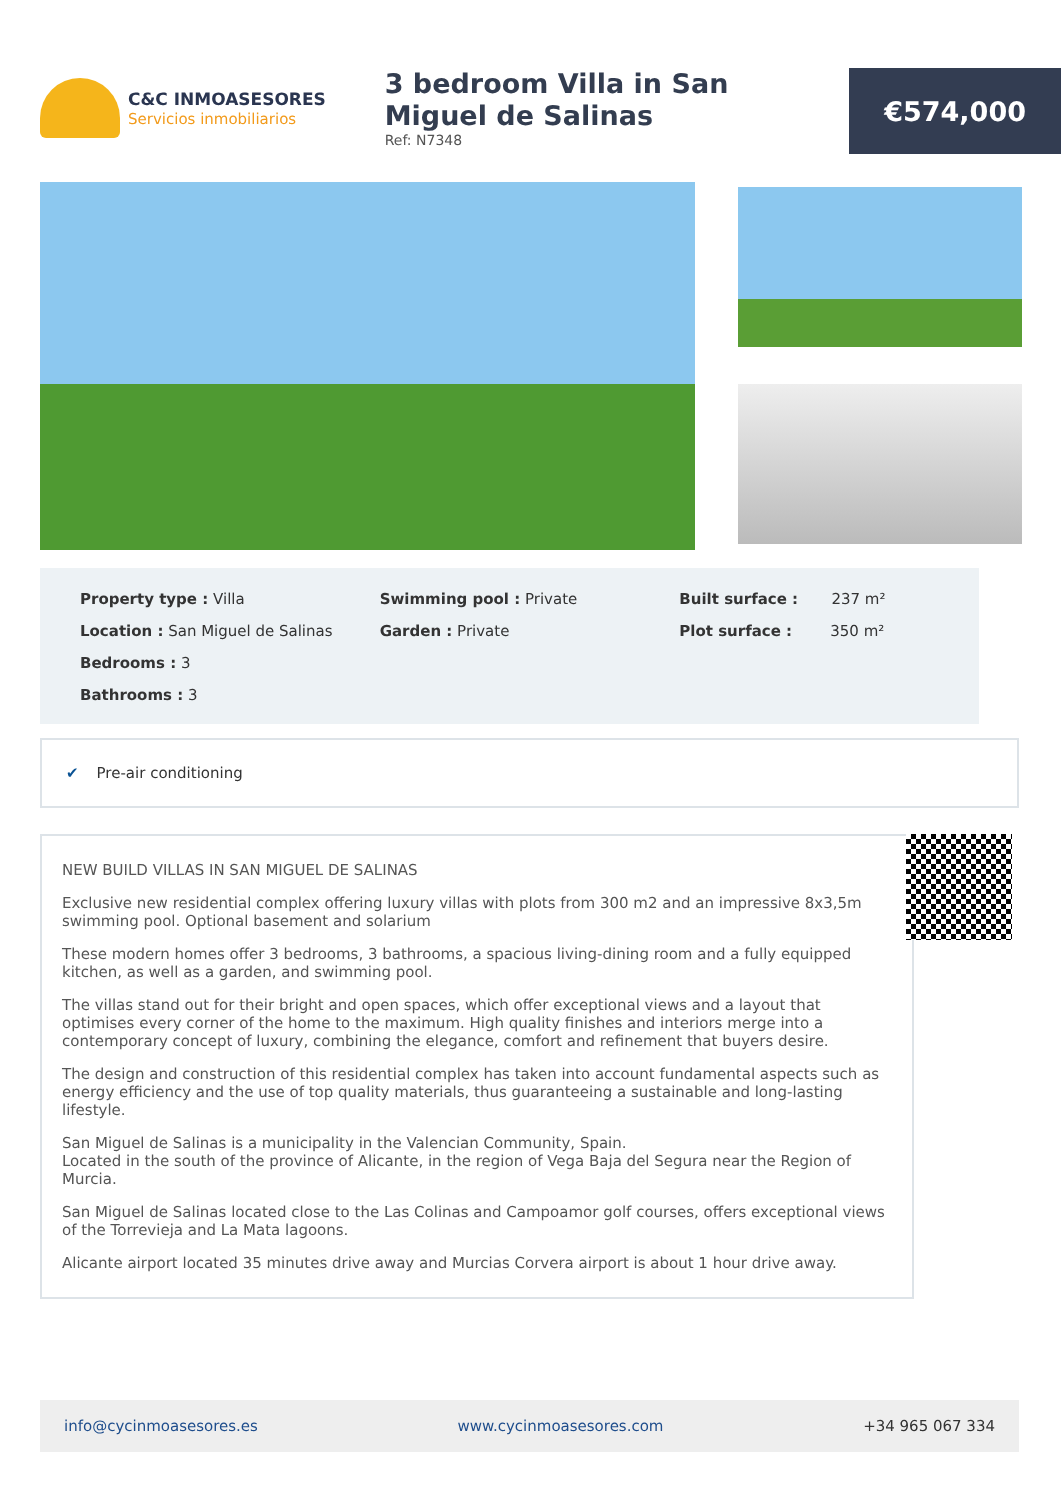C&C INMOASESORES
Servicios inmobiliarios
3 bedroom Villa in San Miguel de Salinas
Ref: N7348
€574,000
Property type : Villa
Location : San Miguel de Salinas
Bedrooms : 3
Bathrooms : 3
Swimming pool : Private
Garden : Private
Built surface : 237 m²
Plot surface : 350 m²
✔ Pre-air conditioning
NEW BUILD VILLAS IN SAN MIGUEL DE SALINAS
Exclusive new residential complex offering luxury villas with plots from 300 m2 and an impressive 8x3,5m swimming pool. Optional basement and solarium
These modern homes offer 3 bedrooms, 3 bathrooms, a spacious living-dining room and a fully equipped kitchen, as well as a garden, and swimming pool.
The villas stand out for their bright and open spaces, which offer exceptional views and a layout that optimises every corner of the home to the maximum. High quality finishes and interiors merge into a contemporary concept of luxury, combining the elegance, comfort and refinement that buyers desire.
The design and construction of this residential complex has taken into account fundamental aspects such as energy efficiency and the use of top quality materials, thus guaranteeing a sustainable and long-lasting lifestyle.
San Miguel de Salinas is a municipality in the Valencian Community, Spain.
Located in the south of the province of Alicante, in the region of Vega Baja del Segura near the Region of Murcia.
San Miguel de Salinas located close to the Las Colinas and Campoamor golf courses, offers exceptional views of the Torrevieja and La Mata lagoons.
Alicante airport located 35 minutes drive away and Murcias Corvera airport is about 1 hour drive away.
info@cycinmoasesores.es www.cycinmoasesores.com +34 965 067 334